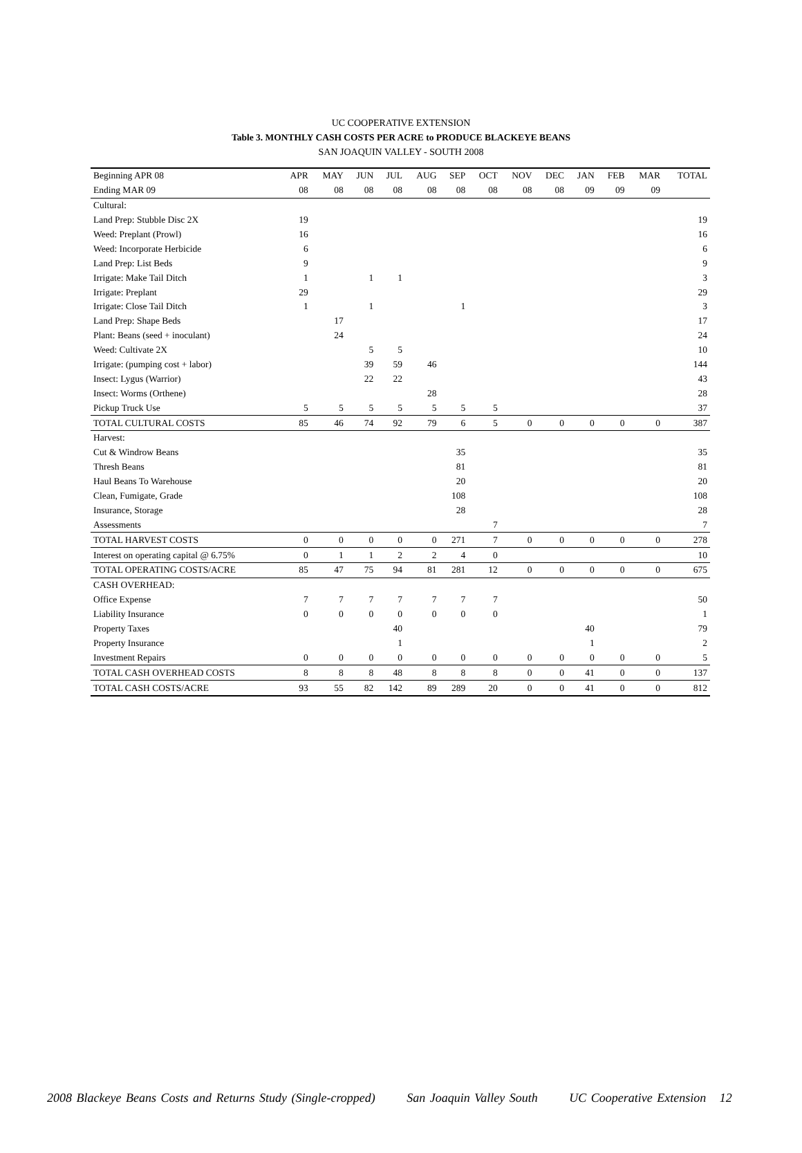UC COOPERATIVE EXTENSION
Table 3. MONTHLY CASH COSTS PER ACRE to PRODUCE BLACKEYE BEANS
SAN JOAQUIN VALLEY - SOUTH 2008
| Beginning APR 08 | APR | MAY | JUN | JUL | AUG | SEP | OCT | NOV | DEC | JAN | FEB | MAR | TOTAL |
| --- | --- | --- | --- | --- | --- | --- | --- | --- | --- | --- | --- | --- | --- |
| Ending MAR 09 | 08 | 08 | 08 | 08 | 08 | 08 | 08 | 08 | 08 | 09 | 09 | 09 | |
| Cultural: | | | | | | | | | | | | | |
| Land Prep: Stubble Disc 2X | 19 | | | | | | | | | | | | 19 |
| Weed: Preplant (Prowl) | 16 | | | | | | | | | | | | 16 |
| Weed: Incorporate Herbicide | 6 | | | | | | | | | | | | 6 |
| Land Prep: List Beds | 9 | | | | | | | | | | | | 9 |
| Irrigate: Make Tail Ditch | 1 | | 1 | 1 | | | | | | | | | 3 |
| Irrigate: Preplant | 29 | | | | | | | | | | | | 29 |
| Irrigate: Close Tail Ditch | 1 | | 1 | | | 1 | | | | | | | 3 |
| Land Prep: Shape Beds | | 17 | | | | | | | | | | | 17 |
| Plant: Beans (seed + inoculant) | | 24 | | | | | | | | | | | 24 |
| Weed: Cultivate 2X | | | 5 | 5 | | | | | | | | | 10 |
| Irrigate: (pumping cost + labor) | | | 39 | 59 | 46 | | | | | | | | 144 |
| Insect: Lygus (Warrior) | | | 22 | 22 | | | | | | | | | 43 |
| Insect: Worms (Orthene) | | | | | 28 | | | | | | | | 28 |
| Pickup Truck Use | 5 | 5 | 5 | 5 | 5 | 5 | 5 | | | | | | 37 |
| TOTAL CULTURAL COSTS | 85 | 46 | 74 | 92 | 79 | 6 | 5 | 0 | 0 | 0 | 0 | 0 | 387 |
| Harvest: | | | | | | | | | | | | | |
| Cut & Windrow Beans | | | | | | 35 | | | | | | | 35 |
| Thresh Beans | | | | | | 81 | | | | | | | 81 |
| Haul Beans To Warehouse | | | | | | 20 | | | | | | | 20 |
| Clean, Fumigate, Grade | | | | | | 108 | | | | | | | 108 |
| Insurance, Storage | | | | | | 28 | | | | | | | 28 |
| Assessments | | | | | | | 7 | | | | | | 7 |
| TOTAL HARVEST COSTS | 0 | 0 | 0 | 0 | 0 | 271 | 7 | 0 | 0 | 0 | 0 | 0 | 278 |
| Interest on operating capital @ 6.75% | 0 | 1 | 1 | 2 | 2 | 4 | 0 | | | | | | 10 |
| TOTAL OPERATING COSTS/ACRE | 85 | 47 | 75 | 94 | 81 | 281 | 12 | 0 | 0 | 0 | 0 | 0 | 675 |
| CASH OVERHEAD: | | | | | | | | | | | | | |
| Office Expense | 7 | 7 | 7 | 7 | 7 | 7 | 7 | | | | | | 50 |
| Liability Insurance | 0 | 0 | 0 | 0 | 0 | 0 | 0 | | | | | | 1 |
| Property Taxes | | | | 40 | | | | | | 40 | | | 79 |
| Property Insurance | | | | 1 | | | | | | 1 | | | 2 |
| Investment Repairs | 0 | 0 | 0 | 0 | 0 | 0 | 0 | 0 | 0 | 0 | 0 | 0 | 5 |
| TOTAL CASH OVERHEAD COSTS | 8 | 8 | 8 | 48 | 8 | 8 | 8 | 0 | 0 | 41 | 0 | 0 | 137 |
| TOTAL CASH COSTS/ACRE | 93 | 55 | 82 | 142 | 89 | 289 | 20 | 0 | 0 | 41 | 0 | 0 | 812 |
2008 Blackeye Beans Costs and Returns Study (Single-cropped) San Joaquin Valley South UC Cooperative Extension 12